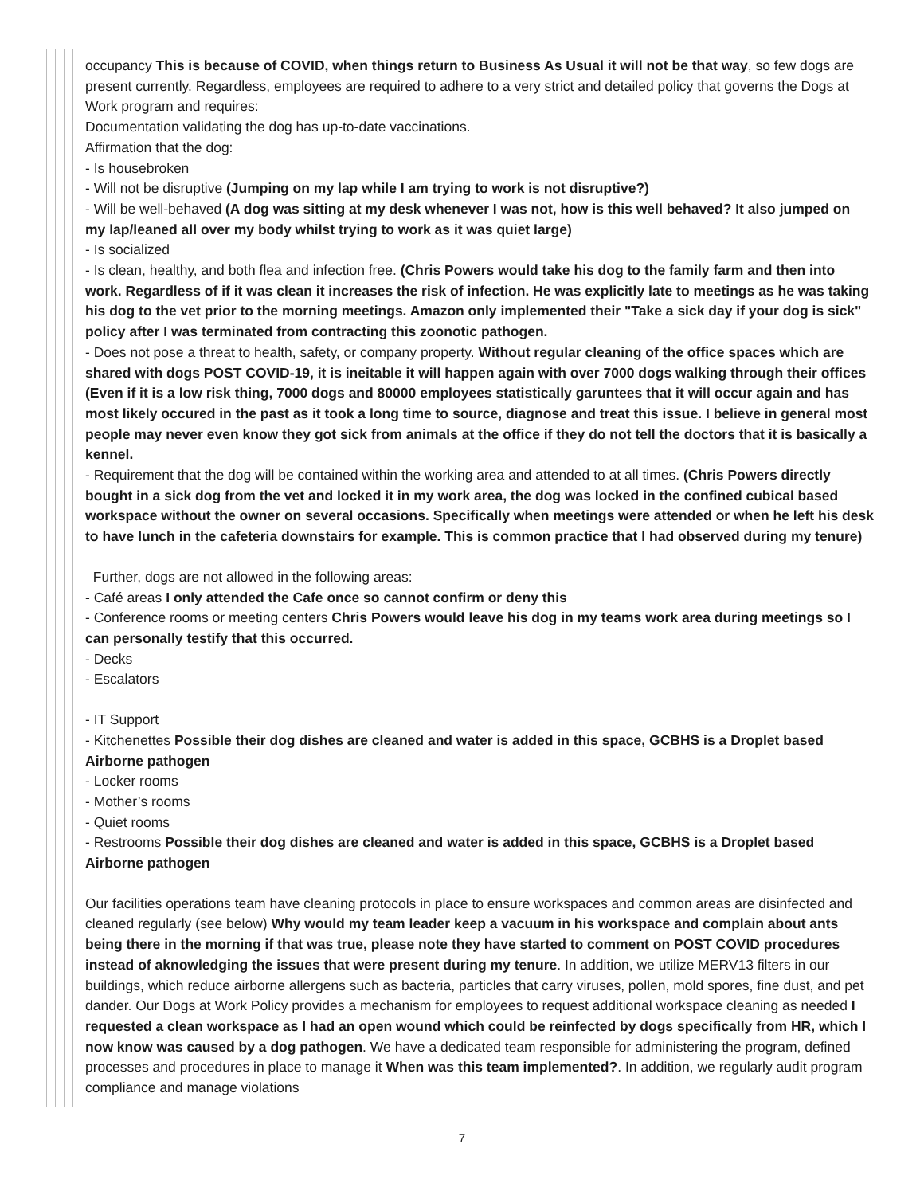occupancy This is because of COVID, when things return to Business As Usual it will not be that way, so few dogs are present currently. Regardless, employees are required to adhere to a very strict and detailed policy that governs the Dogs at Work program and requires:
Documentation validating the dog has up-to-date vaccinations.
Affirmation that the dog:
- Is housebroken
- Will not be disruptive (Jumping on my lap while I am trying to work is not disruptive?)
- Will be well-behaved (A dog was sitting at my desk whenever I was not, how is this well behaved? It also jumped on my lap/leaned all over my body whilst trying to work as it was quiet large)
- Is socialized
- Is clean, healthy, and both flea and infection free. (Chris Powers would take his dog to the family farm and then into work. Regardless of if it was clean it increases the risk of infection. He was explicitly late to meetings as he was taking his dog to the vet prior to the morning meetings. Amazon only implemented their "Take a sick day if your dog is sick" policy after I was terminated from contracting this zoonotic pathogen.
- Does not pose a threat to health, safety, or company property. Without regular cleaning of the office spaces which are shared with dogs POST COVID-19, it is ineitable it will happen again with over 7000 dogs walking through their offices (Even if it is a low risk thing, 7000 dogs and 80000 employees statistically garuntees that it will occur again and has most likely occured in the past as it took a long time to source, diagnose and treat this issue. I believe in general most people may never even know they got sick from animals at the office if they do not tell the doctors that it is basically a kennel.
- Requirement that the dog will be contained within the working area and attended to at all times. (Chris Powers directly bought in a sick dog from the vet and locked it in my work area, the dog was locked in the confined cubical based workspace without the owner on several occasions. Specifically when meetings were attended or when he left his desk to have lunch in the cafeteria downstairs for example. This is common practice that I had observed during my tenure)
Further, dogs are not allowed in the following areas:
- Café areas I only attended the Cafe once so cannot confirm or deny this
- Conference rooms or meeting centers Chris Powers would leave his dog in my teams work area during meetings so I can personally testify that this occurred.
- Decks
- Escalators
- IT Support
- Kitchenettes Possible their dog dishes are cleaned and water is added in this space, GCBHS is a Droplet based Airborne pathogen
- Locker rooms
- Mother’s rooms
- Quiet rooms
- Restrooms Possible their dog dishes are cleaned and water is added in this space, GCBHS is a Droplet based Airborne pathogen
Our facilities operations team have cleaning protocols in place to ensure workspaces and common areas are disinfected and cleaned regularly (see below) Why would my team leader keep a vacuum in his workspace and complain about ants being there in the morning if that was true, please note they have started to comment on POST COVID procedures instead of aknowledging the issues that were present during my tenure. In addition, we utilize MERV13 filters in our buildings, which reduce airborne allergens such as bacteria, particles that carry viruses, pollen, mold spores, fine dust, and pet dander. Our Dogs at Work Policy provides a mechanism for employees to request additional workspace cleaning as needed I requested a clean workspace as I had an open wound which could be reinfected by dogs specifically from HR, which I now know was caused by a dog pathogen. We have a dedicated team responsible for administering the program, defined processes and procedures in place to manage it When was this team implemented?. In addition, we regularly audit program compliance and manage violations
7